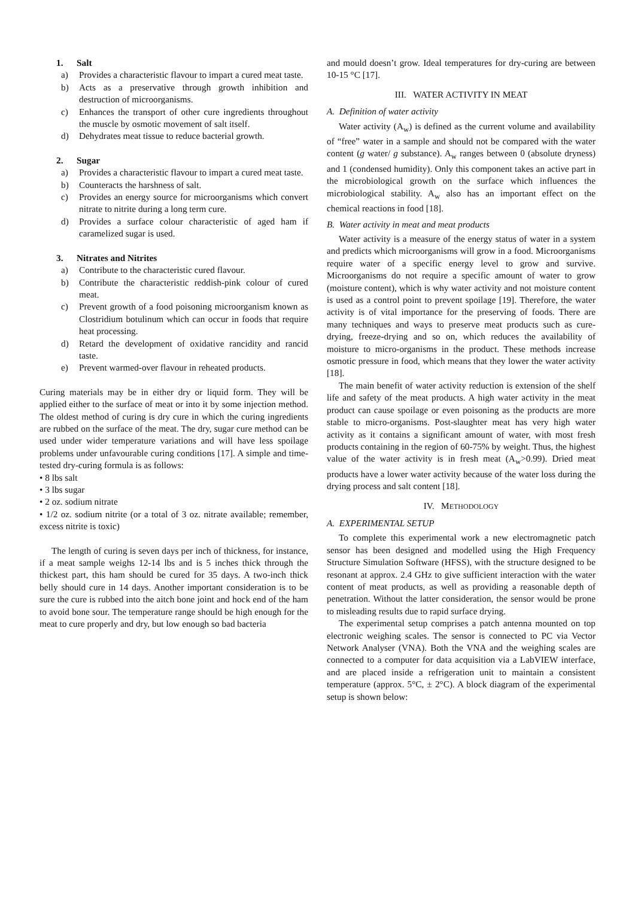1. Salt
a) Provides a characteristic flavour to impart a cured meat taste.
b) Acts as a preservative through growth inhibition and destruction of microorganisms.
c) Enhances the transport of other cure ingredients throughout the muscle by osmotic movement of salt itself.
d) Dehydrates meat tissue to reduce bacterial growth.
2. Sugar
a) Provides a characteristic flavour to impart a cured meat taste.
b) Counteracts the harshness of salt.
c) Provides an energy source for microorganisms which convert nitrate to nitrite during a long term cure.
d) Provides a surface colour characteristic of aged ham if caramelized sugar is used.
3. Nitrates and Nitrites
a) Contribute to the characteristic cured flavour.
b) Contribute the characteristic reddish-pink colour of cured meat.
c) Prevent growth of a food poisoning microorganism known as Clostridium botulinum which can occur in foods that require heat processing.
d) Retard the development of oxidative rancidity and rancid taste.
e) Prevent warmed-over flavour in reheated products.
Curing materials may be in either dry or liquid form. They will be applied either to the surface of meat or into it by some injection method. The oldest method of curing is dry cure in which the curing ingredients are rubbed on the surface of the meat. The dry, sugar cure method can be used under wider temperature variations and will have less spoilage problems under unfavourable curing conditions [17]. A simple and time-tested dry-curing formula is as follows:
• 8 lbs salt
• 3 lbs sugar
• 2 oz. sodium nitrate
• 1/2 oz. sodium nitrite (or a total of 3 oz. nitrate available; remember, excess nitrite is toxic)
The length of curing is seven days per inch of thickness, for instance, if a meat sample weighs 12-14 lbs and is 5 inches thick through the thickest part, this ham should be cured for 35 days. A two-inch thick belly should cure in 14 days. Another important consideration is to be sure the cure is rubbed into the aitch bone joint and hock end of the ham to avoid bone sour. The temperature range should be high enough for the meat to cure properly and dry, but low enough so bad bacteria
and mould doesn’t grow. Ideal temperatures for dry-curing are between 10-15 °C [17].
III. WATER ACTIVITY IN MEAT
A. Definition of water activity
Water activity (A<sub>w</sub>) is defined as the current volume and availability of “free” water in a sample and should not be compared with the water content (g water/ g substance). A<sub>w</sub> ranges between 0 (absolute dryness) and 1 (condensed humidity). Only this component takes an active part in the microbiological growth on the surface which influences the microbiological stability. A<sub>w</sub> also has an important effect on the chemical reactions in food [18].
B. Water activity in meat and meat products
Water activity is a measure of the energy status of water in a system and predicts which microorganisms will grow in a food. Microorganisms require water of a specific energy level to grow and survive. Microorganisms do not require a specific amount of water to grow (moisture content), which is why water activity and not moisture content is used as a control point to prevent spoilage [19]. Therefore, the water activity is of vital importance for the preserving of foods. There are many techniques and ways to preserve meat products such as cure-drying, freeze-drying and so on, which reduces the availability of moisture to micro-organisms in the product. These methods increase osmotic pressure in food, which means that they lower the water activity [18].
The main benefit of water activity reduction is extension of the shelf life and safety of the meat products. A high water activity in the meat product can cause spoilage or even poisoning as the products are more stable to micro-organisms. Post-slaughter meat has very high water activity as it contains a significant amount of water, with most fresh products containing in the region of 60-75% by weight. Thus, the highest value of the water activity is in fresh meat (A<sub>w</sub>>0.99). Dried meat products have a lower water activity because of the water loss during the drying process and salt content [18].
IV. METHODOLOGY
A. EXPERIMENTAL SETUP
To complete this experimental work a new electromagnetic patch sensor has been designed and modelled using the High Frequency Structure Simulation Software (HFSS), with the structure designed to be resonant at approx. 2.4 GHz to give sufficient interaction with the water content of meat products, as well as providing a reasonable depth of penetration. Without the latter consideration, the sensor would be prone to misleading results due to rapid surface drying.
The experimental setup comprises a patch antenna mounted on top electronic weighing scales. The sensor is connected to PC via Vector Network Analyser (VNA). Both the VNA and the weighing scales are connected to a computer for data acquisition via a LabVIEW interface, and are placed inside a refrigeration unit to maintain a consistent temperature (approx. 5°C, ± 2°C). A block diagram of the experimental setup is shown below: